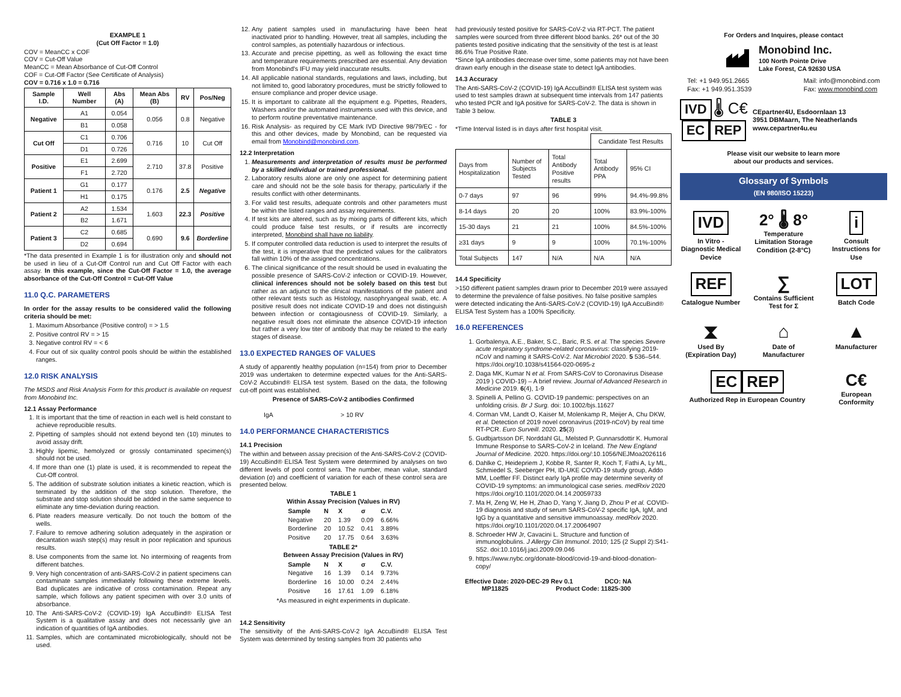EXAMPLE 1
(Cut Off Factor = 1.0)
COV = MeanCC x COF
COV = Cut-Off Value
MeanCC = Mean Absorbance of Cut-Off Control
COF = Cut-Off Factor (See Certificate of Analysis)
COV = 0.716 x 1.0 = 0.716
| Sample I.D. | Well Number | Abs (A) | Mean Abs (B) | RV | Pos/Neg |
| --- | --- | --- | --- | --- | --- |
| Negative | A1 | 0.054 | 0.056 | 0.8 | Negative |
| | B1 | 0.058 | | | |
| Cut Off | C1 | 0.706 | 0.716 | 10 | Cut Off |
| | D1 | 0.726 | | | |
| Positive | E1 | 2.699 | 2.710 | 37.8 | Positive |
| | F1 | 2.720 | | | |
| Patient 1 | G1 | 0.177 | 0.176 | 2.5 | Negative |
| | H1 | 0.175 | | | |
| Patient 2 | A2 | 1.534 | 1.603 | 22.3 | Positive |
| | B2 | 1.671 | | | |
| Patient 3 | C2 | 0.685 | 0.690 | 9.6 | Borderline |
| | D2 | 0.694 | | | |
*The data presented in Example 1 is for illustration only and should not be used in lieu of a Cut-Off Control run and Cut Off Factor with each assay. In this example, since the Cut-Off Factor = 1.0, the average absorbance of the Cut-Off Control = Cut-Off Value
11.0 Q.C. PARAMETERS
In order for the assay results to be considered valid the following criteria should be met:
1. Maximum Absorbance (Positive control) = > 1.5
2. Positive control RV = > 15
3. Negative control RV = < 6
4. Four out of six quality control pools should be within the established ranges.
12.0 RISK ANALYSIS
The MSDS and Risk Analysis Form for this product is available on request from Monobind Inc.
12.1 Assay Performance
1. It is important that the time of reaction in each well is held constant to achieve reproducible results.
2. Pipetting of samples should not extend beyond ten (10) minutes to avoid assay drift.
3. Highly lipemic, hemolyzed or grossly contaminated specimen(s) should not be used.
4. If more than one (1) plate is used, it is recommended to repeat the Cut-Off control.
5. The addition of substrate solution initiates a kinetic reaction, which is terminated by the addition of the stop solution. Therefore, the substrate and stop solution should be added in the same sequence to eliminate any time-deviation during reaction.
6. Plate readers measure vertically. Do not touch the bottom of the wells.
7. Failure to remove adhering solution adequately in the aspiration or decantation wash step(s) may result in poor replication and spurious results.
8. Use components from the same lot. No intermixing of reagents from different batches.
9. Very high concentration of anti-SARS-CoV-2 in patient specimens can contaminate samples immediately following these extreme levels. Bad duplicates are indicative of cross contamination. Repeat any sample, which follows any patient specimen with over 3.0 units of absorbance.
10. The Anti-SARS-CoV-2 (COVID-19) IgA AccuBind® ELISA Test System is a qualitative assay and does not necessarily give an indication of quantities of IgA antibodies.
11. Samples, which are contaminated microbiologically, should not be used.
12. Any patient samples used in manufacturing have been heat inactivated prior to handling. However, treat all samples, including the control samples, as potentially hazardous or infectious.
13. Accurate and precise pipetting, as well as following the exact time and temperature requirements prescribed are essential. Any deviation from Monobind's IFU may yield inaccurate results.
14. All applicable national standards, regulations and laws, including, but not limited to, good laboratory procedures, must be strictly followed to ensure compliance and proper device usage.
15. It is important to calibrate all the equipment e.g. Pipettes, Readers, Washers and/or the automated instruments used with this device, and to perform routine preventative maintenance.
16. Risk Analysis- as required by CE Mark IVD Directive 98/79/EC - for this and other devices, made by Monobind, can be requested via email from Monobind@monobind.com.
12.2 Interpretation
1. Measurements and interpretation of results must be performed by a skilled individual or trained professional.
2. Laboratory results alone are only one aspect for determining patient care and should not be the sole basis for therapy, particularly if the results conflict with other determinants.
3. For valid test results, adequate controls and other parameters must be within the listed ranges and assay requirements.
4. If test kits are altered, such as by mixing parts of different kits, which could produce false test results, or if results are incorrectly interpreted, Monobind shall have no liability.
5. If computer controlled data reduction is used to interpret the results of the test, it is imperative that the predicted values for the calibrators fall within 10% of the assigned concentrations.
6. The clinical significance of the result should be used in evaluating the possible presence of SARS-CoV-2 infection or COVID-19. However, clinical inferences should not be solely based on this test but rather as an adjunct to the clinical manifestations of the patient and other relevant tests such as Histology, nasophryangeal swab, etc. A positive result does not indicate COVID-19 and does not distinguish between infection or contagiousness of COVID-19. Similarly, a negative result does not eliminate the absence COVID-19 infection but rather a very low titer of antibody that may be related to the early stages of disease.
13.0 EXPECTED RANGES OF VALUES
A study of apparently healthy population (n=154) from prior to December 2019 was undertaken to determine expected values for the Anti-SARS-CoV-2 Accubind® ELISA test system. Based on the data, the following cut-off point was established.
Presence of SARS-CoV-2 antibodies Confirmed
IgA > 10 RV
14.0 PERFORMANCE CHARACTERISTICS
14.1 Precision
The within and between assay precision of the Anti-SARS-CoV-2 (COVID-19) AccuBind® ELISA Test System were determined by analyses on two different levels of pool control sera. The number, mean value, standard deviation (σ) and coefficient of variation for each of these control sera are presented below.
TABLE 1
Within Assay Precision (Values in RV)
| Sample | N | X | σ | C.V. |
| --- | --- | --- | --- | --- |
| Negative | 20 | 1.39 | 0.09 | 6.66% |
| Borderline | 20 | 10.52 | 0.41 | 3.89% |
| Positive | 20 | 17.75 | 0.64 | 3.63% |
TABLE 2*
Between Assay Precision (Values in RV)
| Sample | N | X | σ | C.V. |
| --- | --- | --- | --- | --- |
| Negative | 16 | 1.39 | 0.14 | 9.73% |
| Borderline | 16 | 10.00 | 0.24 | 2.44% |
| Positive | 16 | 17.61 | 1.09 | 6.18% |
*As measured in eight experiments in duplicate.
14.2 Sensitivity
The sensitivity of the Anti-SARS-CoV-2 IgA AccuBind® ELISA Test System was determined by testing samples from 30 patients who
had previously tested positive for SARS-CoV-2 via RT-PCT. The patient samples were sourced from three different blood banks. 26* out of the 30 patients tested positive indicating that the sensitivity of the test is at least 86.6% True Positive Rate.
*Since IgA antibodies decrease over time, some patients may not have been drawn early enough in the disease state to detect IgA antibodies.
14.3 Accuracy
The Anti-SARS-CoV-2 (COVID-19) IgA AccuBind® ELISA test system was used to test samples drawn at subsequent time intervals from 147 patients who tested PCR and IgA positive for SARS-CoV-2. The data is shown in Table 3 below.
TABLE 3
*Time Interval listed is in days after first hospital visit.
| | | | Candidate Test Results | |
| Days from Hospitalization | Number of Subjects Tested | Total Antibody Positive results | Total Antibody PPA | 95% CI |
| 0-7 days | 97 | 96 | 99% | 94.4%-99.8% |
| 8-14 days | 20 | 20 | 100% | 83.9%-100% |
| 15-30 days | 21 | 21 | 100% | 84.5%-100% |
| ≥31 days | 9 | 9 | 100% | 70.1%-100% |
| Total Subjects | 147 | N/A | N/A | N/A |
14.4 Specificity
>150 different patient samples drawn prior to December 2019 were assayed to determine the prevalence of false positives. No false positive samples were detected indicating the Anti-SARS-CoV-2 (COVID-19) IgA AccuBind® ELISA Test System has a 100% Specificity.
16.0 REFERENCES
1. Gorbalenya, A.E., Baker, S.C., Baric, R.S. et al. The species Severe acute respiratory syndrome-related coronavirus: classifying 2019-nCoV and naming it SARS-CoV-2. Nat Microbiol 2020. 5 536–544. https://doi.org/10.1038/s41564-020-0695-z
2. Daga MK, Kumar N et al. From SARS-CoV to Coronavirus Disease 2019 ) COVID-19) – A brief review. Journal of Advanced Research in Medicine 2019. 6(4), 1-9
3. Spinelli A, Pellino G. COVID-19 pandemic: perspectives on an unfolding crisis. Br J Surg. doi: 10.1002/bjs.11627
4. Corman VM, Landt O, Kaiser M, Molenkamp R, Meijer A, Chu DKW, et al. Detection of 2019 novel coronavirus (2019-nCoV) by real time RT-PCR. Euro Surveill. 2020. 25(3)
5. Gudbjartsson DF, Norddahl GL, Melsted P, Gunnarsdottir K. Humoral Immune Response to SARS-CoV-2 in Iceland. The New England Journal of Medicine. 2020. https://doi.org/:10.1056/NEJMoa2026116
6. Dahlke C, Heidepriem J, Kobbe R, Santer R, Koch T, Fathi A, Ly ML, Schmiedel S, Seeberger PH, ID-UKE COVID-19 study group, Addo MM, Loeffler FF. Distinct early IgA profile may determine severity of COVID-19 symptoms: an immunological case series. medRxiv 2020 https://doi.org/10.1101/2020.04.14.20059733
7. Ma H, Zeng W, He H, Zhao D, Yang Y, Jiang D, Zhou P et al. COVID-19 diagnosis and study of serum SARS-CoV-2 specific IgA, IgM, and IgG by a quantitative and sensitive immunoassay. medRxiv 2020. https://doi.org/10.1101/2020.04.17.20064907
8. Schroeder HW Jr, Cavacini L. Structure and function of immunoglobulins. J Allergy Clin Immunol. 2010; 125 (2 Suppl 2):S41-S52. doi:10.1016/j.jaci.2009.09.046
9. https://www.nybc.org/donate-blood/covid-19-and-blood-donation-copy/
Effective Date: 2020-DEC-29 Rev 0.1 DCO: NA
MP11825 Product Code: 11825-300
For Orders and Inquires, please contact
Monobind Inc.
100 North Pointe Drive
Lake Forest, CA 92630 USA
Tel: +1 949.951.2665
Fax: +1 949.951.3539 Mail: info@monobind.com
Fax: www.monobind.com
IVD 🌡 C€
EC REP
CEpartner4U, Esdoornlaan 13
3951 DBMaarn, The Neatherlands
www.cepartner4u.eu
Please visit our website to learn more
about our products and services.
Glossary of Symbols
(EN 980/ISO 15223)
IVD
In Vitro - Diagnostic Medical Device
2° 🌡 8°
Temperature Limitation Storage Condition (2-8°C)
i
Consult Instructions for Use
REF
Catalogue Number
∑
Contains Sufficient Test for Σ
LOT
Batch Code
⧗
Used By (Expiration Day)
⌂
Date of Manufacturer
▲
Manufacturer
EC REP
Authorized Rep in European Country
C€
European Conformity